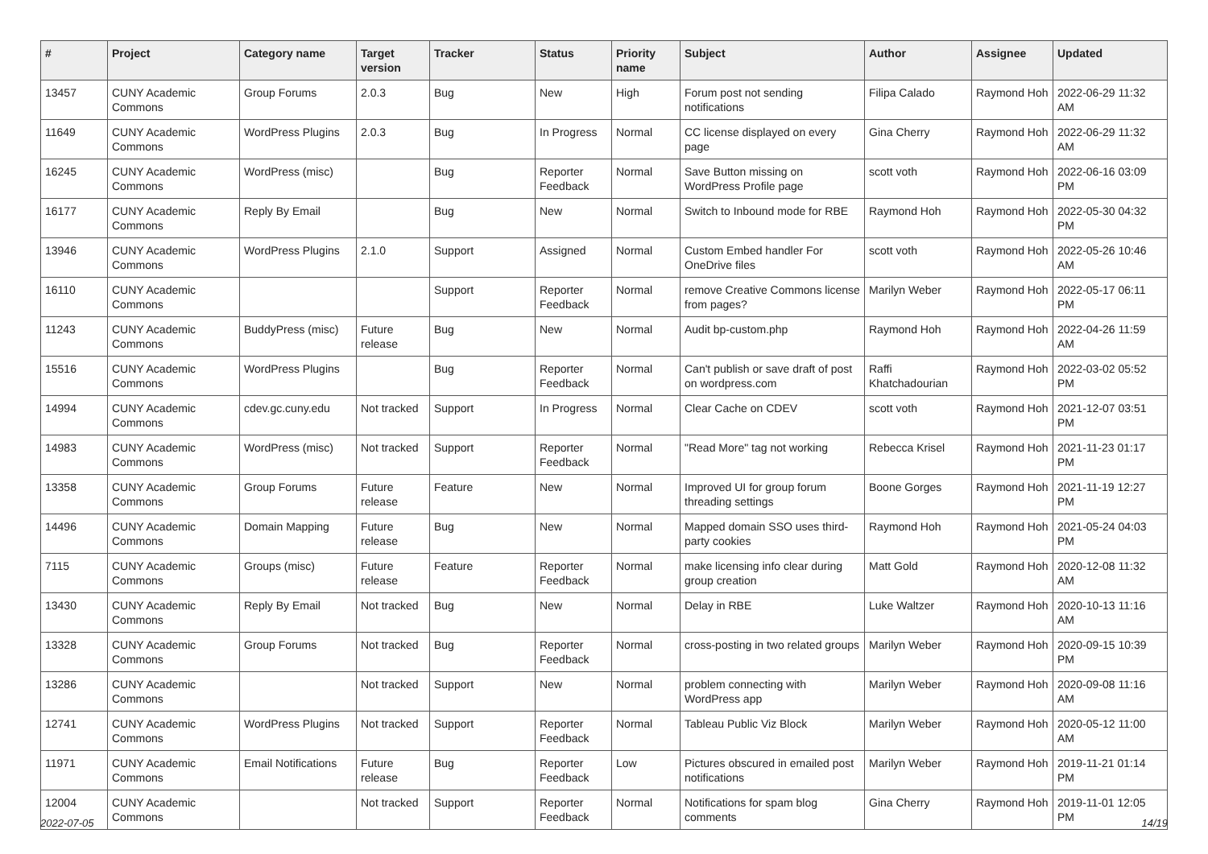| # | Project | Category name | Target version | Tracker | Status | Priority name | Subject | Author | Assignee | Updated |
| --- | --- | --- | --- | --- | --- | --- | --- | --- | --- | --- |
| 13457 | CUNY Academic Commons | Group Forums | 2.0.3 | Bug | New | High | Forum post not sending notifications | Filipa Calado | Raymond Hoh | 2022-06-29 11:32 AM |
| 11649 | CUNY Academic Commons | WordPress Plugins | 2.0.3 | Bug | In Progress | Normal | CC license displayed on every page | Gina Cherry | Raymond Hoh | 2022-06-29 11:32 AM |
| 16245 | CUNY Academic Commons | WordPress (misc) | | Bug | Reporter Feedback | Normal | Save Button missing on WordPress Profile page | scott voth | Raymond Hoh | 2022-06-16 03:09 PM |
| 16177 | CUNY Academic Commons | Reply By Email | | Bug | New | Normal | Switch to Inbound mode for RBE | Raymond Hoh | Raymond Hoh | 2022-05-30 04:32 PM |
| 13946 | CUNY Academic Commons | WordPress Plugins | 2.1.0 | Support | Assigned | Normal | Custom Embed handler For OneDrive files | scott voth | Raymond Hoh | 2022-05-26 10:46 AM |
| 16110 | CUNY Academic Commons | | | Support | Reporter Feedback | Normal | remove Creative Commons license from pages? | Marilyn Weber | Raymond Hoh | 2022-05-17 06:11 PM |
| 11243 | CUNY Academic Commons | BuddyPress (misc) | Future release | Bug | New | Normal | Audit bp-custom.php | Raymond Hoh | Raymond Hoh | 2022-04-26 11:59 AM |
| 15516 | CUNY Academic Commons | WordPress Plugins | | Bug | Reporter Feedback | Normal | Can't publish or save draft of post on wordpress.com | Raffi Khatchadourian | Raymond Hoh | 2022-03-02 05:52 PM |
| 14994 | CUNY Academic Commons | cdev.gc.cuny.edu | Not tracked | Support | In Progress | Normal | Clear Cache on CDEV | scott voth | Raymond Hoh | 2021-12-07 03:51 PM |
| 14983 | CUNY Academic Commons | WordPress (misc) | Not tracked | Support | Reporter Feedback | Normal | "Read More" tag not working | Rebecca Krisel | Raymond Hoh | 2021-11-23 01:17 PM |
| 13358 | CUNY Academic Commons | Group Forums | Future release | Feature | New | Normal | Improved UI for group forum threading settings | Boone Gorges | Raymond Hoh | 2021-11-19 12:27 PM |
| 14496 | CUNY Academic Commons | Domain Mapping | Future release | Bug | New | Normal | Mapped domain SSO uses third-party cookies | Raymond Hoh | Raymond Hoh | 2021-05-24 04:03 PM |
| 7115 | CUNY Academic Commons | Groups (misc) | Future release | Feature | Reporter Feedback | Normal | make licensing info clear during group creation | Matt Gold | Raymond Hoh | 2020-12-08 11:32 AM |
| 13430 | CUNY Academic Commons | Reply By Email | Not tracked | Bug | New | Normal | Delay in RBE | Luke Waltzer | Raymond Hoh | 2020-10-13 11:16 AM |
| 13328 | CUNY Academic Commons | Group Forums | Not tracked | Bug | Reporter Feedback | Normal | cross-posting in two related groups | Marilyn Weber | Raymond Hoh | 2020-09-15 10:39 PM |
| 13286 | CUNY Academic Commons | | Not tracked | Support | New | Normal | problem connecting with WordPress app | Marilyn Weber | Raymond Hoh | 2020-09-08 11:16 AM |
| 12741 | CUNY Academic Commons | WordPress Plugins | Not tracked | Support | Reporter Feedback | Normal | Tableau Public Viz Block | Marilyn Weber | Raymond Hoh | 2020-05-12 11:00 AM |
| 11971 | CUNY Academic Commons | Email Notifications | Future release | Bug | Reporter Feedback | Low | Pictures obscured in emailed post notifications | Marilyn Weber | Raymond Hoh | 2019-11-21 01:14 PM |
| 12004 | CUNY Academic Commons | | Not tracked | Support | Reporter Feedback | Normal | Notifications for spam blog comments | Gina Cherry | Raymond Hoh | 2019-11-01 12:05 PM |
2022-07-05 14/19